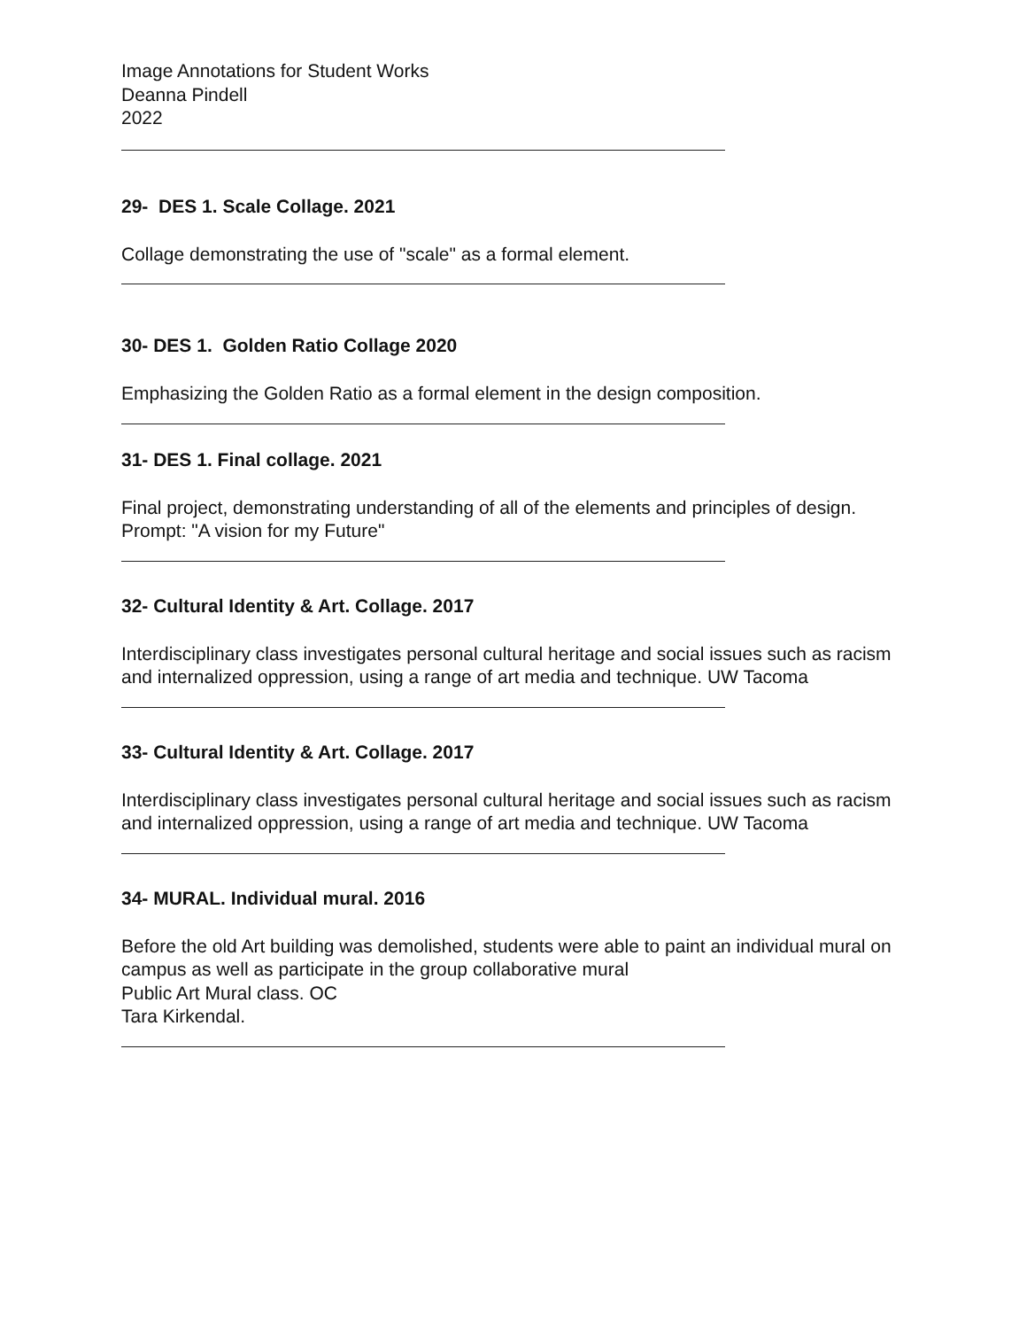Image Annotations for Student Works
Deanna Pindell
2022
29- DES 1. Scale Collage. 2021
Collage demonstrating the use of "scale" as a formal element.
30- DES 1. Golden Ratio Collage 2020
Emphasizing the Golden Ratio as a formal element in the design composition.
31- DES 1. Final collage. 2021
Final project, demonstrating understanding of all of the elements and principles of design.
Prompt: "A vision for my Future"
32- Cultural Identity & Art. Collage. 2017
Interdisciplinary class investigates personal cultural heritage and social issues such as racism and internalized oppression, using a range of art media and technique. UW Tacoma
33- Cultural Identity & Art. Collage. 2017
Interdisciplinary class investigates personal cultural heritage and social issues such as racism and internalized oppression, using a range of art media and technique. UW Tacoma
34- MURAL. Individual mural. 2016
Before the old Art building was demolished, students were able to paint an individual mural on campus as well as participate in the group collaborative mural
Public Art Mural class. OC
Tara Kirkendal.